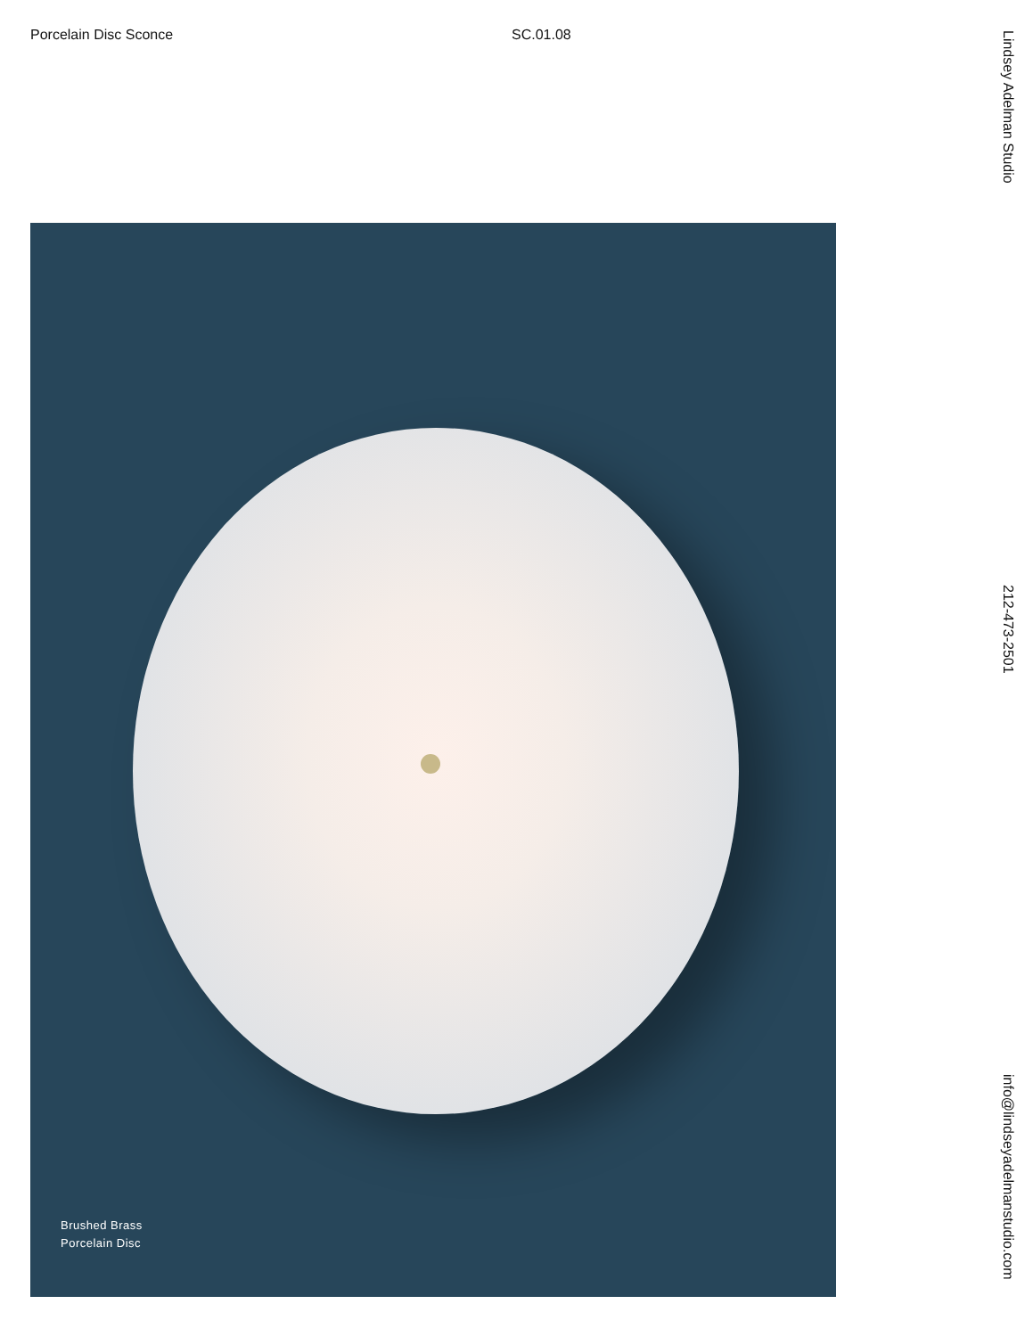Porcelain Disc Sconce SC.01.08
Brushed Brass
Porcelain Disc
Lindsey Adelman Studio
212-473-2501
info@lindseyadelmanstudio.com